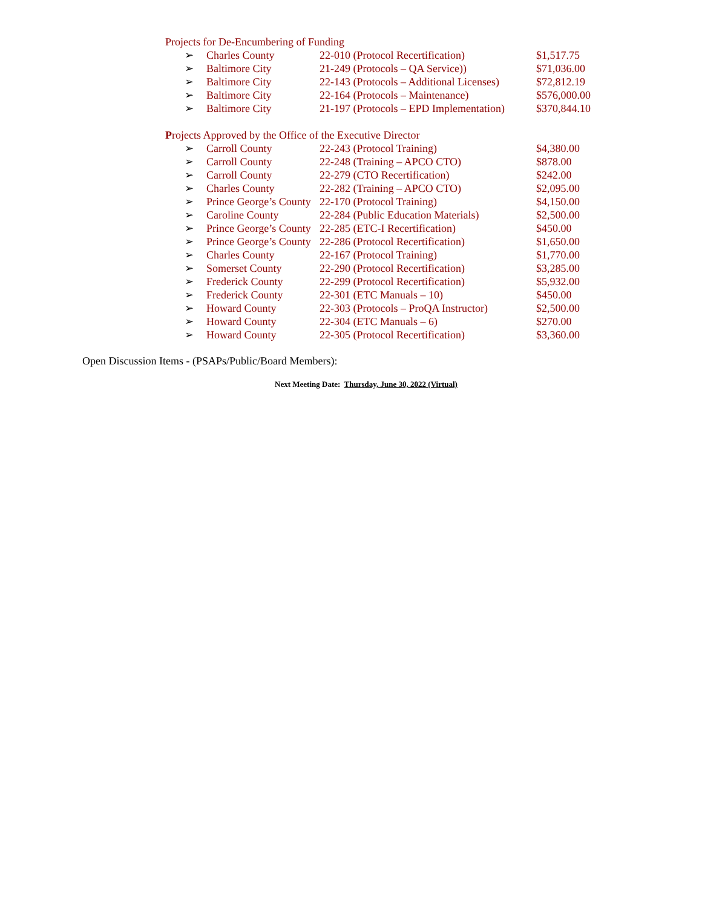Projects for De-Encumbering of Funding
| ➢ | Charles County | 22-010 (Protocol Recertification) | $1,517.75 |
| ➢ | Baltimore City | 21-249 (Protocols – QA Service)) | $71,036.00 |
| ➢ | Baltimore City | 22-143 (Protocols – Additional Licenses) | $72,812.19 |
| ➢ | Baltimore City | 22-164 (Protocols – Maintenance) | $576,000.00 |
| ➢ | Baltimore City | 21-197 (Protocols – EPD Implementation) | $370,844.10 |
Projects Approved by the Office of the Executive Director
| ➢ | Carroll County | 22-243 (Protocol Training) | $4,380.00 |
| ➢ | Carroll County | 22-248 (Training – APCO CTO) | $878.00 |
| ➢ | Carroll County | 22-279 (CTO Recertification) | $242.00 |
| ➢ | Charles County | 22-282 (Training – APCO CTO) | $2,095.00 |
| ➢ | Prince George’s County | 22-170 (Protocol Training) | $4,150.00 |
| ➢ | Caroline County | 22-284 (Public Education Materials) | $2,500.00 |
| ➢ | Prince George’s County | 22-285 (ETC-I Recertification) | $450.00 |
| ➢ | Prince George’s County | 22-286 (Protocol Recertification) | $1,650.00 |
| ➢ | Charles County | 22-167 (Protocol Training) | $1,770.00 |
| ➢ | Somerset County | 22-290 (Protocol Recertification) | $3,285.00 |
| ➢ | Frederick County | 22-299 (Protocol Recertification) | $5,932.00 |
| ➢ | Frederick County | 22-301 (ETC Manuals – 10) | $450.00 |
| ➢ | Howard County | 22-303 (Protocols – ProQA Instructor) | $2,500.00 |
| ➢ | Howard County | 22-304 (ETC Manuals – 6) | $270.00 |
| ➢ | Howard County | 22-305 (Protocol Recertification) | $3,360.00 |
Open Discussion Items - (PSAPs/Public/Board Members):
Next Meeting Date: Thursday, June 30, 2022 (Virtual)